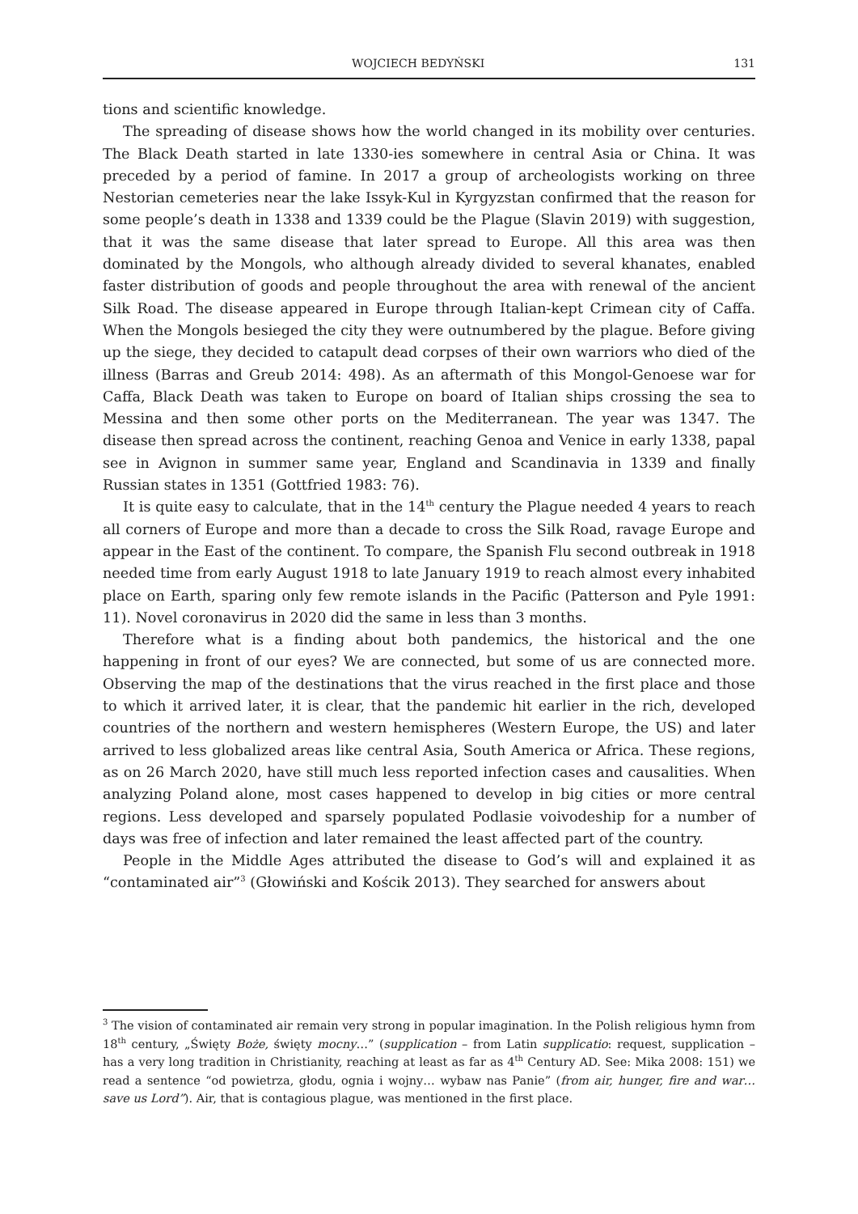WOJCIECH BEDYŃSKI 131
tions and scientific knowledge.
The spreading of disease shows how the world changed in its mobility over centuries. The Black Death started in late 1330-ies somewhere in central Asia or China. It was preceded by a period of famine. In 2017 a group of archeologists working on three Nestorian cemeteries near the lake Issyk-Kul in Kyrgyzstan confirmed that the reason for some people’s death in 1338 and 1339 could be the Plague (Slavin 2019) with suggestion, that it was the same disease that later spread to Europe. All this area was then dominated by the Mongols, who although already divided to several khanates, enabled faster distribution of goods and people throughout the area with renewal of the ancient Silk Road. The disease appeared in Europe through Italian-kept Crimean city of Caffa. When the Mongols besieged the city they were outnumbered by the plague. Before giving up the siege, they decided to catapult dead corpses of their own warriors who died of the illness (Barras and Greub 2014: 498). As an aftermath of this Mongol-Genoese war for Caffa, Black Death was taken to Europe on board of Italian ships crossing the sea to Messina and then some other ports on the Mediterranean. The year was 1347. The disease then spread across the continent, reaching Genoa and Venice in early 1338, papal see in Avignon in summer same year, England and Scandinavia in 1339 and finally Russian states in 1351 (Gottfried 1983: 76).
It is quite easy to calculate, that in the 14<sup>th</sup> century the Plague needed 4 years to reach all corners of Europe and more than a decade to cross the Silk Road, ravage Europe and appear in the East of the continent. To compare, the Spanish Flu second outbreak in 1918 needed time from early August 1918 to late January 1919 to reach almost every inhabited place on Earth, sparing only few remote islands in the Pacific (Patterson and Pyle 1991: 11). Novel coronavirus in 2020 did the same in less than 3 months.
Therefore what is a finding about both pandemics, the historical and the one happening in front of our eyes? We are connected, but some of us are connected more. Observing the map of the destinations that the virus reached in the first place and those to which it arrived later, it is clear, that the pandemic hit earlier in the rich, developed countries of the northern and western hemispheres (Western Europe, the US) and later arrived to less globalized areas like central Asia, South America or Africa. These regions, as on 26 March 2020, have still much less reported infection cases and causalities. When analyzing Poland alone, most cases happened to develop in big cities or more central regions. Less developed and sparsely populated Podlasie voivodeship for a number of days was free of infection and later remained the least affected part of the country.
People in the Middle Ages attributed the disease to God’s will and explained it as “contaminated air”<sup>3</sup> (Głowiński and Kościk 2013). They searched for answers about
<sup>3</sup> The vision of contaminated air remain very strong in popular imagination. In the Polish religious hymn from 18<sup>th</sup> century, „Święty Boże, święty mocny…” (supplication – from Latin supplicatio: request, supplication – has a very long tradition in Christianity, reaching at least as far as 4<sup>th</sup> Century AD. See: Mika 2008: 151) we read a sentence “od powietrza, głodu, ognia i wojny… wybaw nas Panie” (from air, hunger, fire and war… save us Lord”). Air, that is contagious plague, was mentioned in the first place.